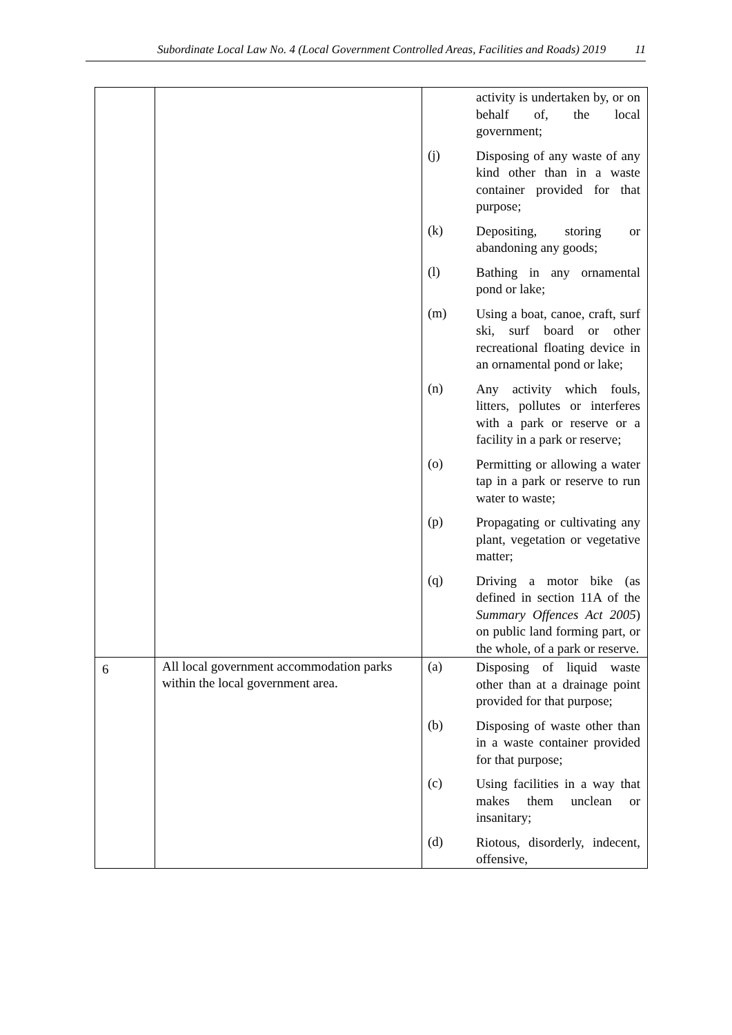Subordinate Local Law No. 4 (Local Government Controlled Areas, Facilities and Roads) 2019 11
| | | activity is undertaken by, or on behalf of, the local government; (j) Disposing of any waste of any kind other than in a waste container provided for that purpose; (k) Depositing, storing or abandoning any goods; (l) Bathing in any ornamental pond or lake; (m) Using a boat, canoe, craft, surf ski, surf board or other recreational floating device in an ornamental pond or lake; (n) Any activity which fouls, litters, pollutes or interferes with a park or reserve or a facility in a park or reserve; (o) Permitting or allowing a water tap in a park or reserve to run water to waste; (p) Propagating or cultivating any plant, vegetation or vegetative matter; (q) Driving a motor bike (as defined in section 11A of the Summary Offences Act 2005 ) on public land forming part, or the whole, of a park or reserve. |
| 6 | All local government accommodation parks within the local government area. | (a) Disposing of liquid waste other than at a drainage point provided for that purpose; (b) Disposing of waste other than in a waste container provided for that purpose; (c) Using facilities in a way that makes them unclean or insanitary; (d) Riotous, disorderly, indecent, offensive, |